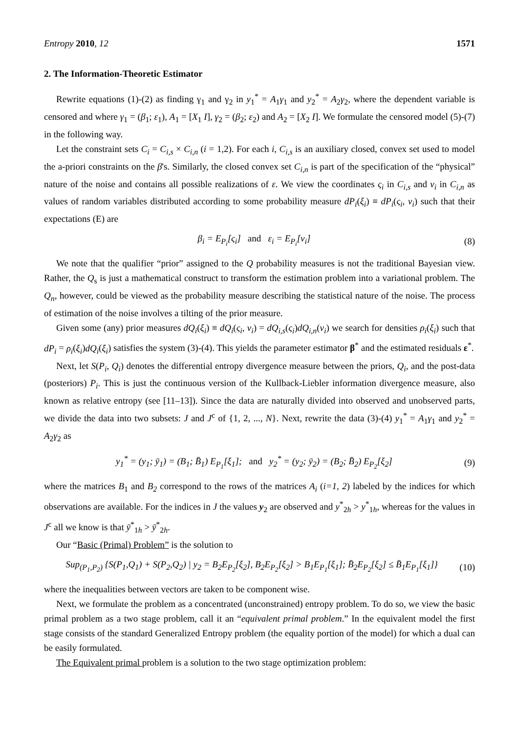Entropy 2010, 12 1571
2. The Information-Theoretic Estimator
Rewrite equations (1)-(2) as finding γ<sub>1</sub> and γ<sub>2</sub> in y<sub>1</sub><sup>*</sup> = A<sub>1</sub>γ<sub>1</sub> and y<sub>2</sub><sup>*</sup> = A<sub>2</sub>γ<sub>2</sub>, where the dependent variable is censored and where γ<sub>1</sub> = (β<sub>1</sub>; ε<sub>1</sub>), A<sub>1</sub> = [X<sub>1</sub> I], γ<sub>2</sub> = (β<sub>2</sub>; ε<sub>2</sub>) and A<sub>2</sub> = [X<sub>2</sub> I]. We formulate the censored model (5)-(7) in the following way.
Let the constraint sets C<sub>i</sub> = C<sub>i,s</sub> × C<sub>i,n</sub> (i = 1,2). For each i, C<sub>i,s</sub> is an auxiliary closed, convex set used to model the a-priori constraints on the β's. Similarly, the closed convex set C<sub>i,n</sub> is part of the specification of the “physical” nature of the noise and contains all possible realizations of ε. We view the coordinates ς<sub>i</sub> in C<sub>i,s</sub> and ν<sub>i</sub> in C<sub>i,n</sub> as values of random variables distributed according to some probability measure dP<sub>i</sub>(ξ<sub>i</sub>) ≡ dP<sub>i</sub>(ς<sub>i</sub>, ν<sub>i</sub>) such that their expectations (E) are
β<sub>i</sub> = E<sub>P<sub>i</sub></sub>[ς<sub>i</sub>] and ε<sub>i</sub> = E<sub>P<sub>i</sub></sub>[ν<sub>i</sub>] (8)
We note that the qualifier “prior” assigned to the Q probability measures is not the traditional Bayesian view. Rather, the Q<sub>s</sub> is just a mathematical construct to transform the estimation problem into a variational problem. The Q<sub>n</sub>, however, could be viewed as the probability measure describing the statistical nature of the noise. The process of estimation of the noise involves a tilting of the prior measure.
Given some (any) prior measures dQ<sub>i</sub>(ξ<sub>i</sub>) ≡ dQ<sub>i</sub>(ς<sub>i</sub>, ν<sub>i</sub>) = dQ<sub>i,s</sub>(ς<sub>i</sub>)dQ<sub>i,n</sub>(ν<sub>i</sub>) we search for densities ρ<sub>i</sub>(ξ<sub>i</sub>) such that dP<sub>i</sub> = ρ<sub>i</sub>(ξ<sub>i</sub>)dQ<sub>i</sub>(ξ<sub>i</sub>) satisfies the system (3)-(4). This yields the parameter estimator β<sup>*</sup> and the estimated residuals ε<sup>*</sup>.
Next, let S(P<sub>i</sub>, Q<sub>i</sub>) denotes the differential entropy divergence measure between the priors, Q<sub>i</sub>, and the post-data (posteriors) P<sub>i</sub>. This is just the continuous version of the Kullback-Liebler information divergence measure, also known as relative entropy (see [11–13]). Since the data are naturally divided into observed and unobserved parts, we divide the data into two subsets: J and J<sup>c</sup> of {1, 2, ..., N}. Next, rewrite the data (3)-(4) y<sub>1</sub><sup>*</sup> = A<sub>1</sub>γ<sub>1</sub> and y<sub>2</sub><sup>*</sup> = A<sub>2</sub>γ<sub>2</sub> as
y<sub>1</sub><sup>*</sup> = (y<sub>1</sub>; ȳ<sub>1</sub>) = (B<sub>1</sub>; B̄<sub>1</sub>) E<sub>P<sub>1</sub></sub>[ξ<sub>1</sub>]; and y<sub>2</sub><sup>*</sup> = (y<sub>2</sub>; ȳ<sub>2</sub>) = (B<sub>2</sub>; B̄<sub>2</sub>) E<sub>P<sub>2</sub></sub>[ξ<sub>2</sub>] (9)
where the matrices B<sub>1</sub> and B<sub>2</sub> correspond to the rows of the matrices A<sub>i</sub> (i=1, 2) labeled by the indices for which observations are available. For the indices in J the values y<sub>2</sub> are observed and y<sup>*</sup><sub>2h</sub> > y<sup>*</sup><sub>1h</sub>, whereas for the values in J<sup>c</sup> all we know is that ȳ<sup>*</sup><sub>1h</sub> > ȳ<sup>*</sup><sub>2h</sub>.
Our “Basic (Primal) Problem” is the solution to
Sup<sub>(P<sub>1</sub>,P<sub>2</sub>)</sub> {S(P<sub>1</sub>,Q<sub>1</sub>) + S(P<sub>2</sub>,Q<sub>2</sub>) | y<sub>2</sub> = B<sub>2</sub>E<sub>P<sub>2</sub></sub>[ξ<sub>2</sub>], B<sub>2</sub>E<sub>P<sub>2</sub></sub>[ξ<sub>2</sub>] > B<sub>1</sub>E<sub>P<sub>1</sub></sub>[ξ<sub>1</sub>]; B̄<sub>2</sub>E<sub>P<sub>2</sub></sub>[ξ<sub>2</sub>] ≤ B̄<sub>1</sub>E<sub>P<sub>1</sub></sub>[ξ<sub>1</sub>]} (10)
where the inequalities between vectors are taken to be component wise.
Next, we formulate the problem as a concentrated (unconstrained) entropy problem. To do so, we view the basic primal problem as a two stage problem, call it an “equivalent primal problem.” In the equivalent model the first stage consists of the standard Generalized Entropy problem (the equality portion of the model) for which a dual can be easily formulated.
The Equivalent primal problem is a solution to the two stage optimization problem: